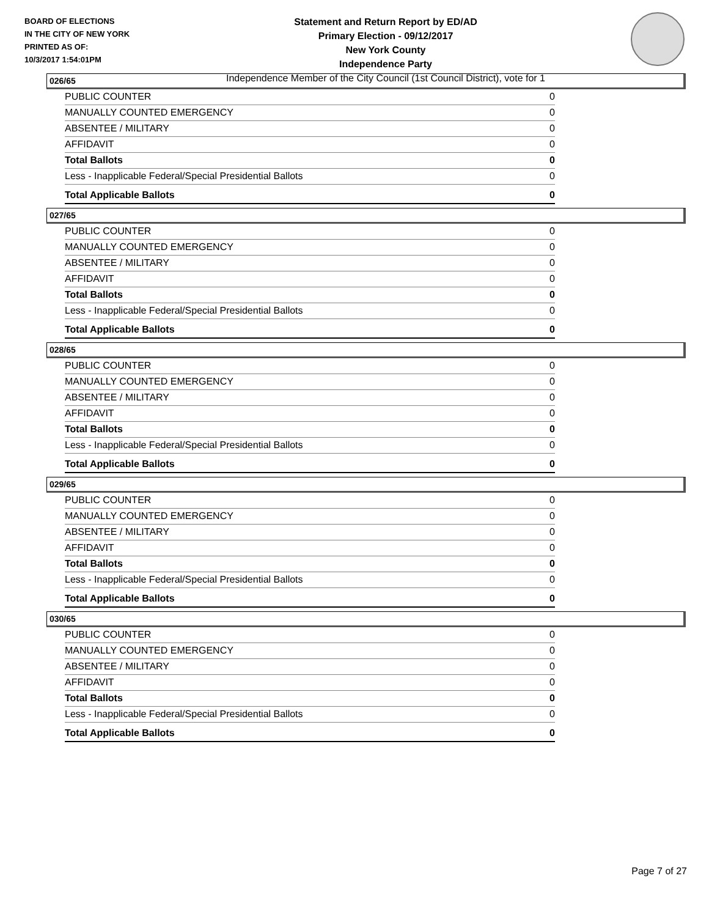BOARD OF ELECTIONS
IN THE CITY OF NEW YORK
PRINTED AS OF:
10/3/2017 1:54:01PM
Statement and Return Report by ED/AD
Primary Election - 09/12/2017
New York County
Independence Party
Independence Member of the City Council (1st Council District), vote for 1
026/65
| PUBLIC COUNTER | 0 |
| MANUALLY COUNTED EMERGENCY | 0 |
| ABSENTEE / MILITARY | 0 |
| AFFIDAVIT | 0 |
| Total Ballots | 0 |
| Less - Inapplicable Federal/Special Presidential Ballots | 0 |
| Total Applicable Ballots | 0 |
027/65
| PUBLIC COUNTER | 0 |
| MANUALLY COUNTED EMERGENCY | 0 |
| ABSENTEE / MILITARY | 0 |
| AFFIDAVIT | 0 |
| Total Ballots | 0 |
| Less - Inapplicable Federal/Special Presidential Ballots | 0 |
| Total Applicable Ballots | 0 |
028/65
| PUBLIC COUNTER | 0 |
| MANUALLY COUNTED EMERGENCY | 0 |
| ABSENTEE / MILITARY | 0 |
| AFFIDAVIT | 0 |
| Total Ballots | 0 |
| Less - Inapplicable Federal/Special Presidential Ballots | 0 |
| Total Applicable Ballots | 0 |
029/65
| PUBLIC COUNTER | 0 |
| MANUALLY COUNTED EMERGENCY | 0 |
| ABSENTEE / MILITARY | 0 |
| AFFIDAVIT | 0 |
| Total Ballots | 0 |
| Less - Inapplicable Federal/Special Presidential Ballots | 0 |
| Total Applicable Ballots | 0 |
030/65
| PUBLIC COUNTER | 0 |
| MANUALLY COUNTED EMERGENCY | 0 |
| ABSENTEE / MILITARY | 0 |
| AFFIDAVIT | 0 |
| Total Ballots | 0 |
| Less - Inapplicable Federal/Special Presidential Ballots | 0 |
| Total Applicable Ballots | 0 |
Page 7 of 27